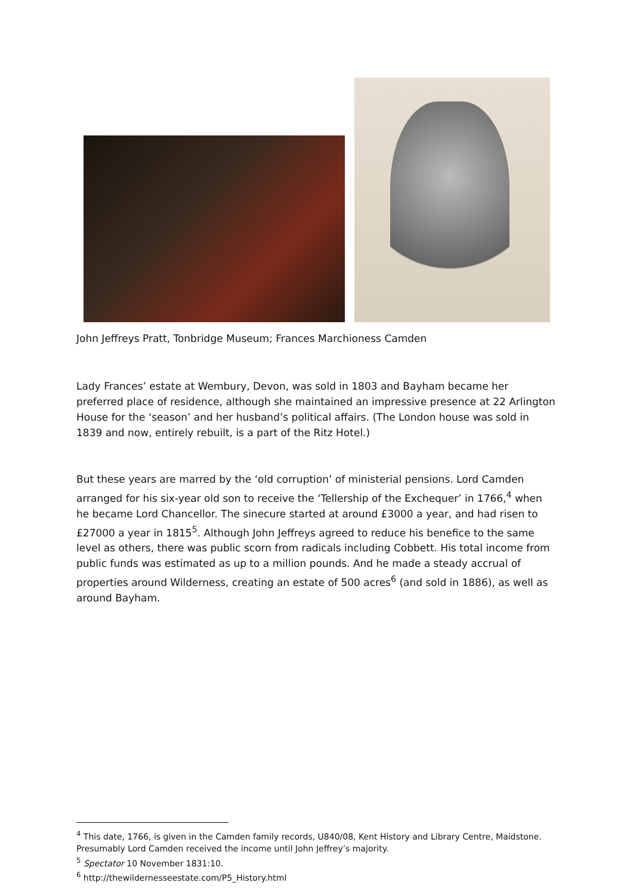John Jeffreys Pratt, Tonbridge Museum; Frances Marchioness Camden
Lady Frances’ estate at Wembury, Devon, was sold in 1803 and Bayham became her preferred place of residence, although she maintained an impressive presence at 22 Arlington House for the ‘season’ and her husband’s political affairs. (The London house was sold in 1839 and now, entirely rebuilt, is a part of the Ritz Hotel.)
But these years are marred by the ‘old corruption’ of ministerial pensions. Lord Camden arranged for his six-year old son to receive the ‘Tellership of the Exchequer’ in 1766,<sup>4</sup> when he became Lord Chancellor. The sinecure started at around £3000 a year, and had risen to £27000 a year in 1815<sup>5</sup>. Although John Jeffreys agreed to reduce his benefice to the same level as others, there was public scorn from radicals including Cobbett. His total income from public funds was estimated as up to a million pounds. And he made a steady accrual of properties around Wilderness, creating an estate of 500 acres<sup>6</sup> (and sold in 1886), as well as around Bayham.
<sup>4</sup> This date, 1766, is given in the Camden family records, U840/08, Kent History and Library Centre, Maidstone. Presumably Lord Camden received the income until John Jeffrey’s majority.
<sup>5</sup> Spectator 10 November 1831:10.
<sup>6</sup> http://thewildernesseestate.com/P5_History.html